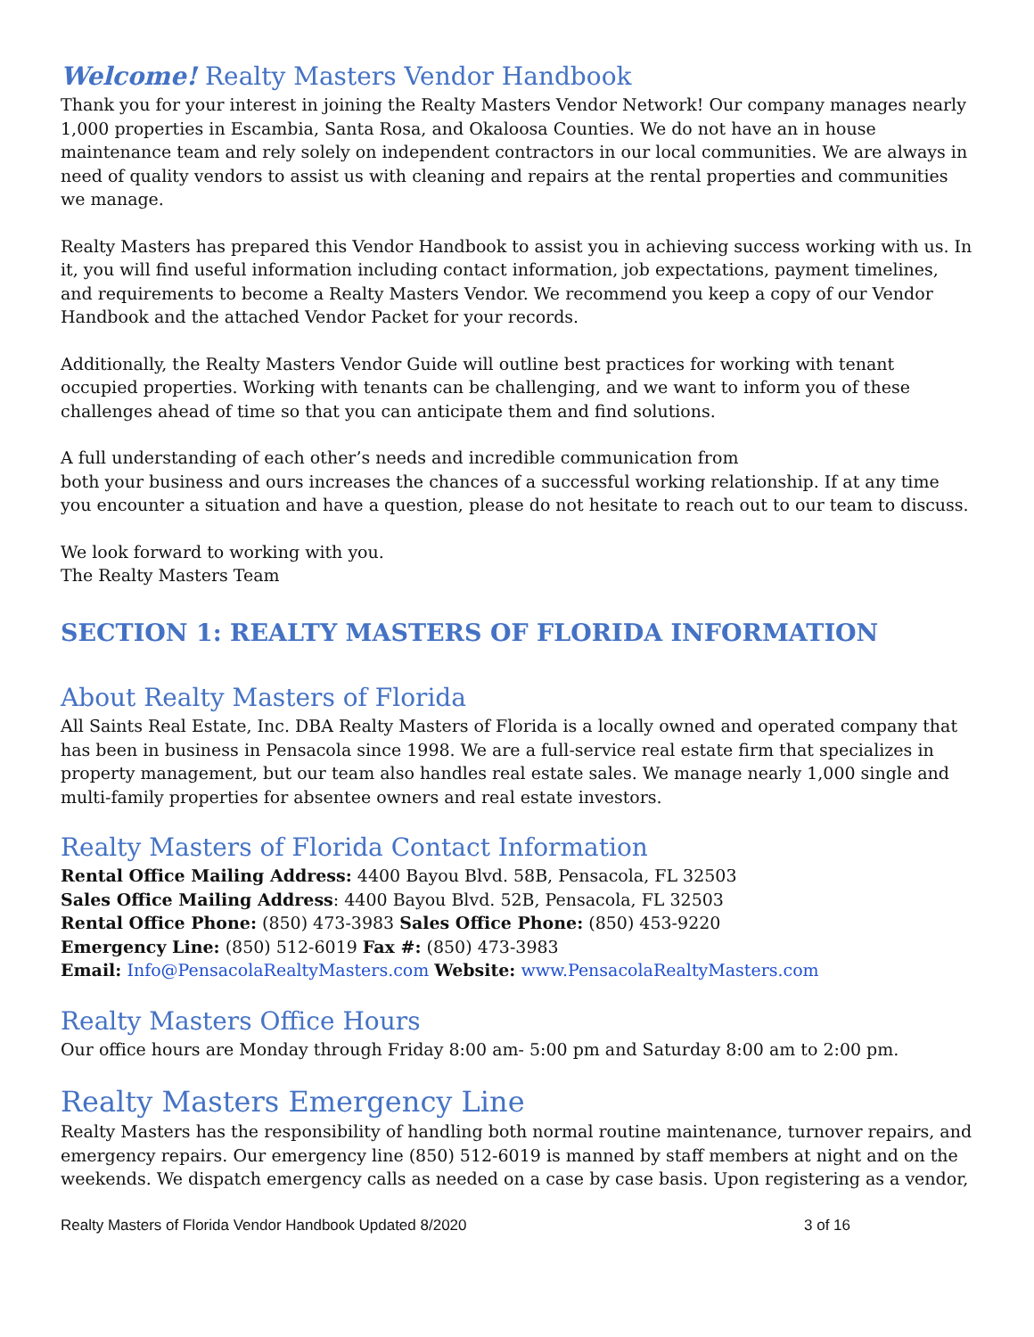Welcome! Realty Masters Vendor Handbook
Thank you for your interest in joining the Realty Masters Vendor Network! Our company manages nearly 1,000 properties in Escambia, Santa Rosa, and Okaloosa Counties. We do not have an in house maintenance team and rely solely on independent contractors in our local communities. We are always in need of quality vendors to assist us with cleaning and repairs at the rental properties and communities we manage.
Realty Masters has prepared this Vendor Handbook to assist you in achieving success working with us. In it, you will find useful information including contact information, job expectations, payment timelines, and requirements to become a Realty Masters Vendor. We recommend you keep a copy of our Vendor Handbook and the attached Vendor Packet for your records.
Additionally, the Realty Masters Vendor Guide will outline best practices for working with tenant occupied properties. Working with tenants can be challenging, and we want to inform you of these challenges ahead of time so that you can anticipate them and find solutions.
A full understanding of each other’s needs and incredible communication from
both your business and ours increases the chances of a successful working relationship. If at any time you encounter a situation and have a question, please do not hesitate to reach out to our team to discuss.
We look forward to working with you.
The Realty Masters Team
SECTION 1: REALTY MASTERS OF FLORIDA INFORMATION
About Realty Masters of Florida
All Saints Real Estate, Inc. DBA Realty Masters of Florida is a locally owned and operated company that has been in business in Pensacola since 1998. We are a full-service real estate firm that specializes in property management, but our team also handles real estate sales. We manage nearly 1,000 single and multi-family properties for absentee owners and real estate investors.
Realty Masters of Florida Contact Information
Rental Office Mailing Address: 4400 Bayou Blvd. 58B, Pensacola, FL 32503
Sales Office Mailing Address: 4400 Bayou Blvd. 52B, Pensacola, FL 32503
Rental Office Phone: (850) 473-3983 Sales Office Phone: (850) 453-9220
Emergency Line: (850) 512-6019 Fax #: (850) 473-3983
Email: Info@PensacolaRealtyMasters.com Website: www.PensacolaRealtyMasters.com
Realty Masters Office Hours
Our office hours are Monday through Friday 8:00 am- 5:00 pm and Saturday 8:00 am to 2:00 pm.
Realty Masters Emergency Line
Realty Masters has the responsibility of handling both normal routine maintenance, turnover repairs, and emergency repairs. Our emergency line (850) 512-6019 is manned by staff members at night and on the weekends. We dispatch emergency calls as needed on a case by case basis. Upon registering as a vendor,
Realty Masters of Florida Vendor Handbook Updated 8/2020 3 of 16